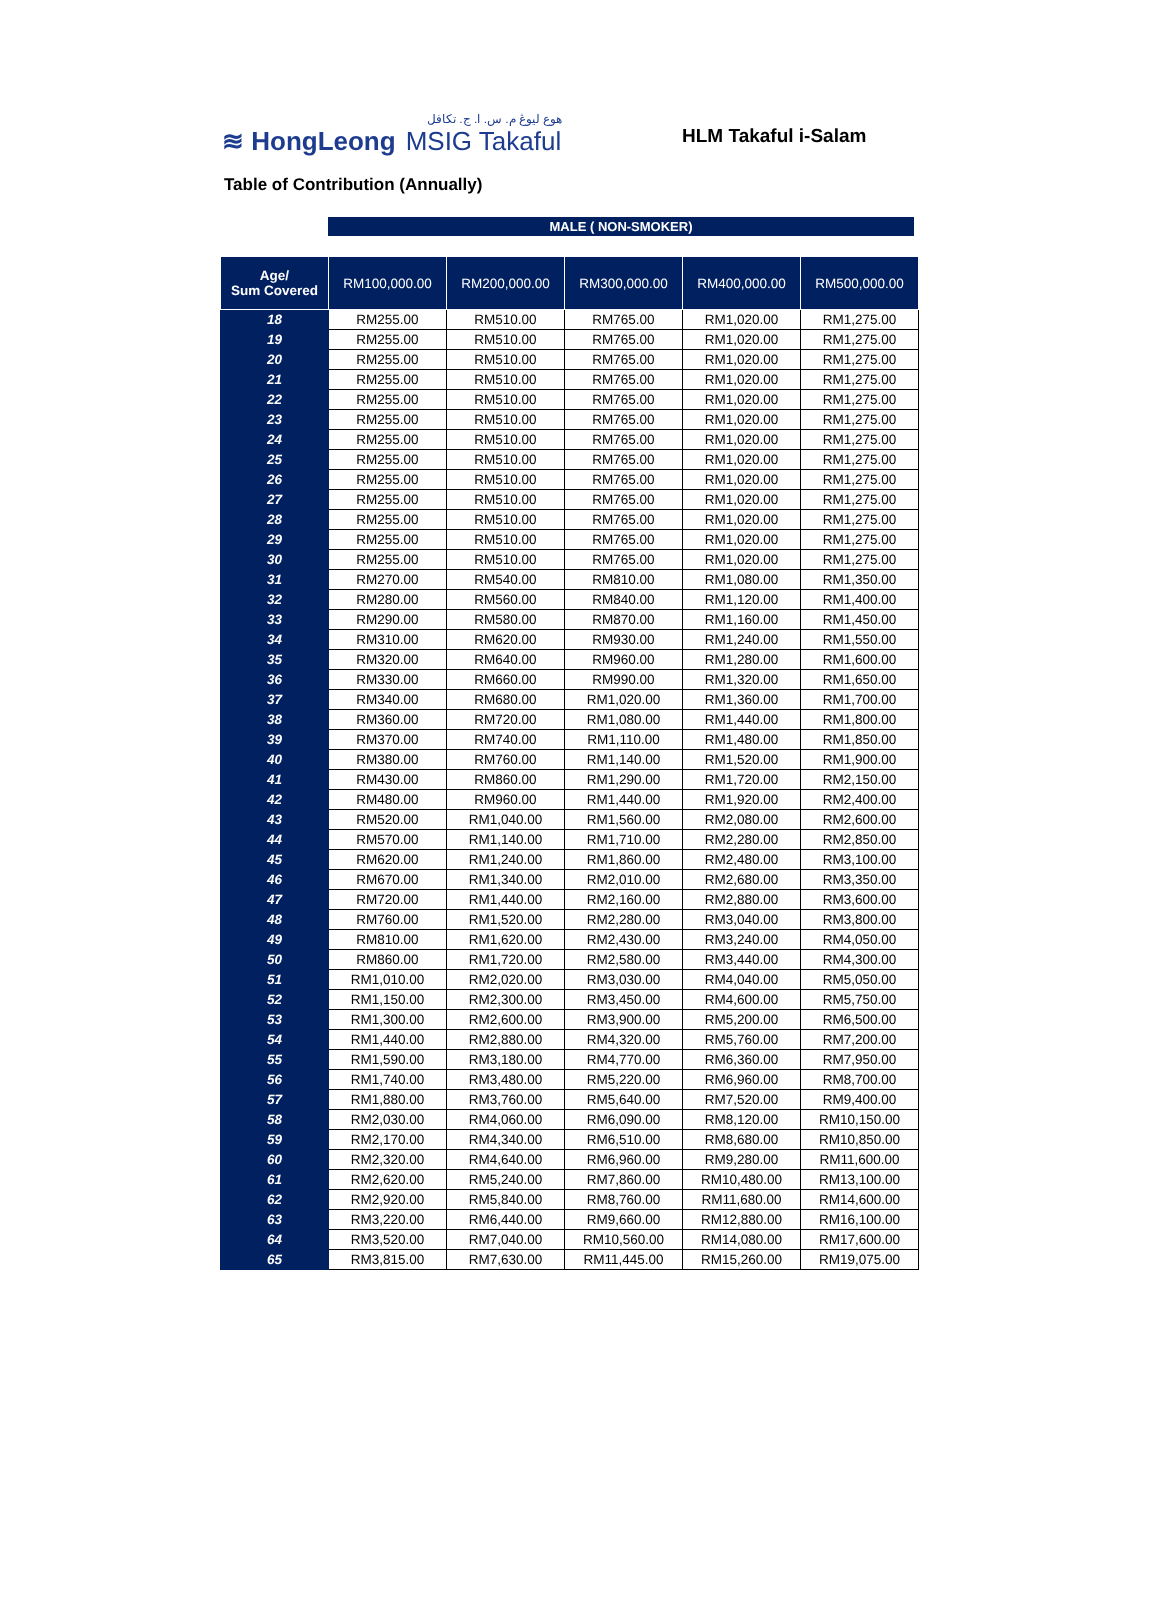هوع ليوڠ م. س. ا. ج. تكافل
≋ HongLeong MSIG Takaful
HLM Takaful i-Salam
Table of Contribution (Annually)
MALE ( NON-SMOKER)
| Age/ Sum Covered | RM100,000.00 | RM200,000.00 | RM300,000.00 | RM400,000.00 | RM500,000.00 |
| --- | --- | --- | --- | --- | --- |
| 18 | RM255.00 | RM510.00 | RM765.00 | RM1,020.00 | RM1,275.00 |
| 19 | RM255.00 | RM510.00 | RM765.00 | RM1,020.00 | RM1,275.00 |
| 20 | RM255.00 | RM510.00 | RM765.00 | RM1,020.00 | RM1,275.00 |
| 21 | RM255.00 | RM510.00 | RM765.00 | RM1,020.00 | RM1,275.00 |
| 22 | RM255.00 | RM510.00 | RM765.00 | RM1,020.00 | RM1,275.00 |
| 23 | RM255.00 | RM510.00 | RM765.00 | RM1,020.00 | RM1,275.00 |
| 24 | RM255.00 | RM510.00 | RM765.00 | RM1,020.00 | RM1,275.00 |
| 25 | RM255.00 | RM510.00 | RM765.00 | RM1,020.00 | RM1,275.00 |
| 26 | RM255.00 | RM510.00 | RM765.00 | RM1,020.00 | RM1,275.00 |
| 27 | RM255.00 | RM510.00 | RM765.00 | RM1,020.00 | RM1,275.00 |
| 28 | RM255.00 | RM510.00 | RM765.00 | RM1,020.00 | RM1,275.00 |
| 29 | RM255.00 | RM510.00 | RM765.00 | RM1,020.00 | RM1,275.00 |
| 30 | RM255.00 | RM510.00 | RM765.00 | RM1,020.00 | RM1,275.00 |
| 31 | RM270.00 | RM540.00 | RM810.00 | RM1,080.00 | RM1,350.00 |
| 32 | RM280.00 | RM560.00 | RM840.00 | RM1,120.00 | RM1,400.00 |
| 33 | RM290.00 | RM580.00 | RM870.00 | RM1,160.00 | RM1,450.00 |
| 34 | RM310.00 | RM620.00 | RM930.00 | RM1,240.00 | RM1,550.00 |
| 35 | RM320.00 | RM640.00 | RM960.00 | RM1,280.00 | RM1,600.00 |
| 36 | RM330.00 | RM660.00 | RM990.00 | RM1,320.00 | RM1,650.00 |
| 37 | RM340.00 | RM680.00 | RM1,020.00 | RM1,360.00 | RM1,700.00 |
| 38 | RM360.00 | RM720.00 | RM1,080.00 | RM1,440.00 | RM1,800.00 |
| 39 | RM370.00 | RM740.00 | RM1,110.00 | RM1,480.00 | RM1,850.00 |
| 40 | RM380.00 | RM760.00 | RM1,140.00 | RM1,520.00 | RM1,900.00 |
| 41 | RM430.00 | RM860.00 | RM1,290.00 | RM1,720.00 | RM2,150.00 |
| 42 | RM480.00 | RM960.00 | RM1,440.00 | RM1,920.00 | RM2,400.00 |
| 43 | RM520.00 | RM1,040.00 | RM1,560.00 | RM2,080.00 | RM2,600.00 |
| 44 | RM570.00 | RM1,140.00 | RM1,710.00 | RM2,280.00 | RM2,850.00 |
| 45 | RM620.00 | RM1,240.00 | RM1,860.00 | RM2,480.00 | RM3,100.00 |
| 46 | RM670.00 | RM1,340.00 | RM2,010.00 | RM2,680.00 | RM3,350.00 |
| 47 | RM720.00 | RM1,440.00 | RM2,160.00 | RM2,880.00 | RM3,600.00 |
| 48 | RM760.00 | RM1,520.00 | RM2,280.00 | RM3,040.00 | RM3,800.00 |
| 49 | RM810.00 | RM1,620.00 | RM2,430.00 | RM3,240.00 | RM4,050.00 |
| 50 | RM860.00 | RM1,720.00 | RM2,580.00 | RM3,440.00 | RM4,300.00 |
| 51 | RM1,010.00 | RM2,020.00 | RM3,030.00 | RM4,040.00 | RM5,050.00 |
| 52 | RM1,150.00 | RM2,300.00 | RM3,450.00 | RM4,600.00 | RM5,750.00 |
| 53 | RM1,300.00 | RM2,600.00 | RM3,900.00 | RM5,200.00 | RM6,500.00 |
| 54 | RM1,440.00 | RM2,880.00 | RM4,320.00 | RM5,760.00 | RM7,200.00 |
| 55 | RM1,590.00 | RM3,180.00 | RM4,770.00 | RM6,360.00 | RM7,950.00 |
| 56 | RM1,740.00 | RM3,480.00 | RM5,220.00 | RM6,960.00 | RM8,700.00 |
| 57 | RM1,880.00 | RM3,760.00 | RM5,640.00 | RM7,520.00 | RM9,400.00 |
| 58 | RM2,030.00 | RM4,060.00 | RM6,090.00 | RM8,120.00 | RM10,150.00 |
| 59 | RM2,170.00 | RM4,340.00 | RM6,510.00 | RM8,680.00 | RM10,850.00 |
| 60 | RM2,320.00 | RM4,640.00 | RM6,960.00 | RM9,280.00 | RM11,600.00 |
| 61 | RM2,620.00 | RM5,240.00 | RM7,860.00 | RM10,480.00 | RM13,100.00 |
| 62 | RM2,920.00 | RM5,840.00 | RM8,760.00 | RM11,680.00 | RM14,600.00 |
| 63 | RM3,220.00 | RM6,440.00 | RM9,660.00 | RM12,880.00 | RM16,100.00 |
| 64 | RM3,520.00 | RM7,040.00 | RM10,560.00 | RM14,080.00 | RM17,600.00 |
| 65 | RM3,815.00 | RM7,630.00 | RM11,445.00 | RM15,260.00 | RM19,075.00 |